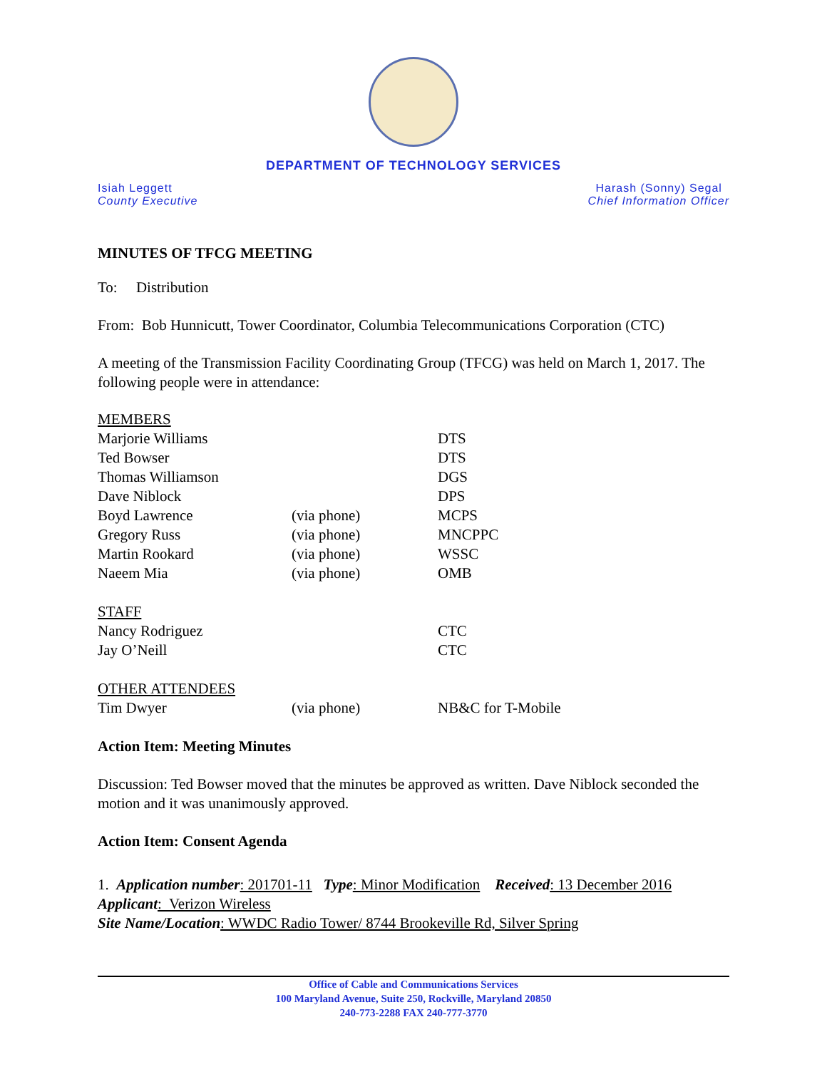DEPARTMENT OF TECHNOLOGY SERVICES
Isiah Leggett
County Executive
Harash (Sonny) Segal
Chief Information Officer
MINUTES OF TFCG MEETING
To: Distribution
From: Bob Hunnicutt, Tower Coordinator, Columbia Telecommunications Corporation (CTC)
A meeting of the Transmission Facility Coordinating Group (TFCG) was held on March 1, 2017. The following people were in attendance:
| MEMBERS | | |
| Marjorie Williams | | DTS |
| Ted Bowser | | DTS |
| Thomas Williamson | | DGS |
| Dave Niblock | | DPS |
| Boyd Lawrence | (via phone) | MCPS |
| Gregory Russ | (via phone) | MNCPPC |
| Martin Rookard | (via phone) | WSSC |
| Naeem Mia | (via phone) | OMB |
| STAFF | | |
| Nancy Rodriguez | | CTC |
| Jay O’Neill | | CTC |
| OTHER ATTENDEES | | |
| Tim Dwyer | (via phone) | NB&C for T-Mobile |
Action Item: Meeting Minutes
Discussion: Ted Bowser moved that the minutes be approved as written. Dave Niblock seconded the motion and it was unanimously approved.
Action Item: Consent Agenda
1. Application number: 201701-11 Type: Minor Modification Received: 13 December 2016
Applicant: Verizon Wireless
Site Name/Location: WWDC Radio Tower/ 8744 Brookeville Rd, Silver Spring
Office of Cable and Communications Services
100 Maryland Avenue, Suite 250, Rockville, Maryland 20850
240-773-2288 FAX 240-777-3770